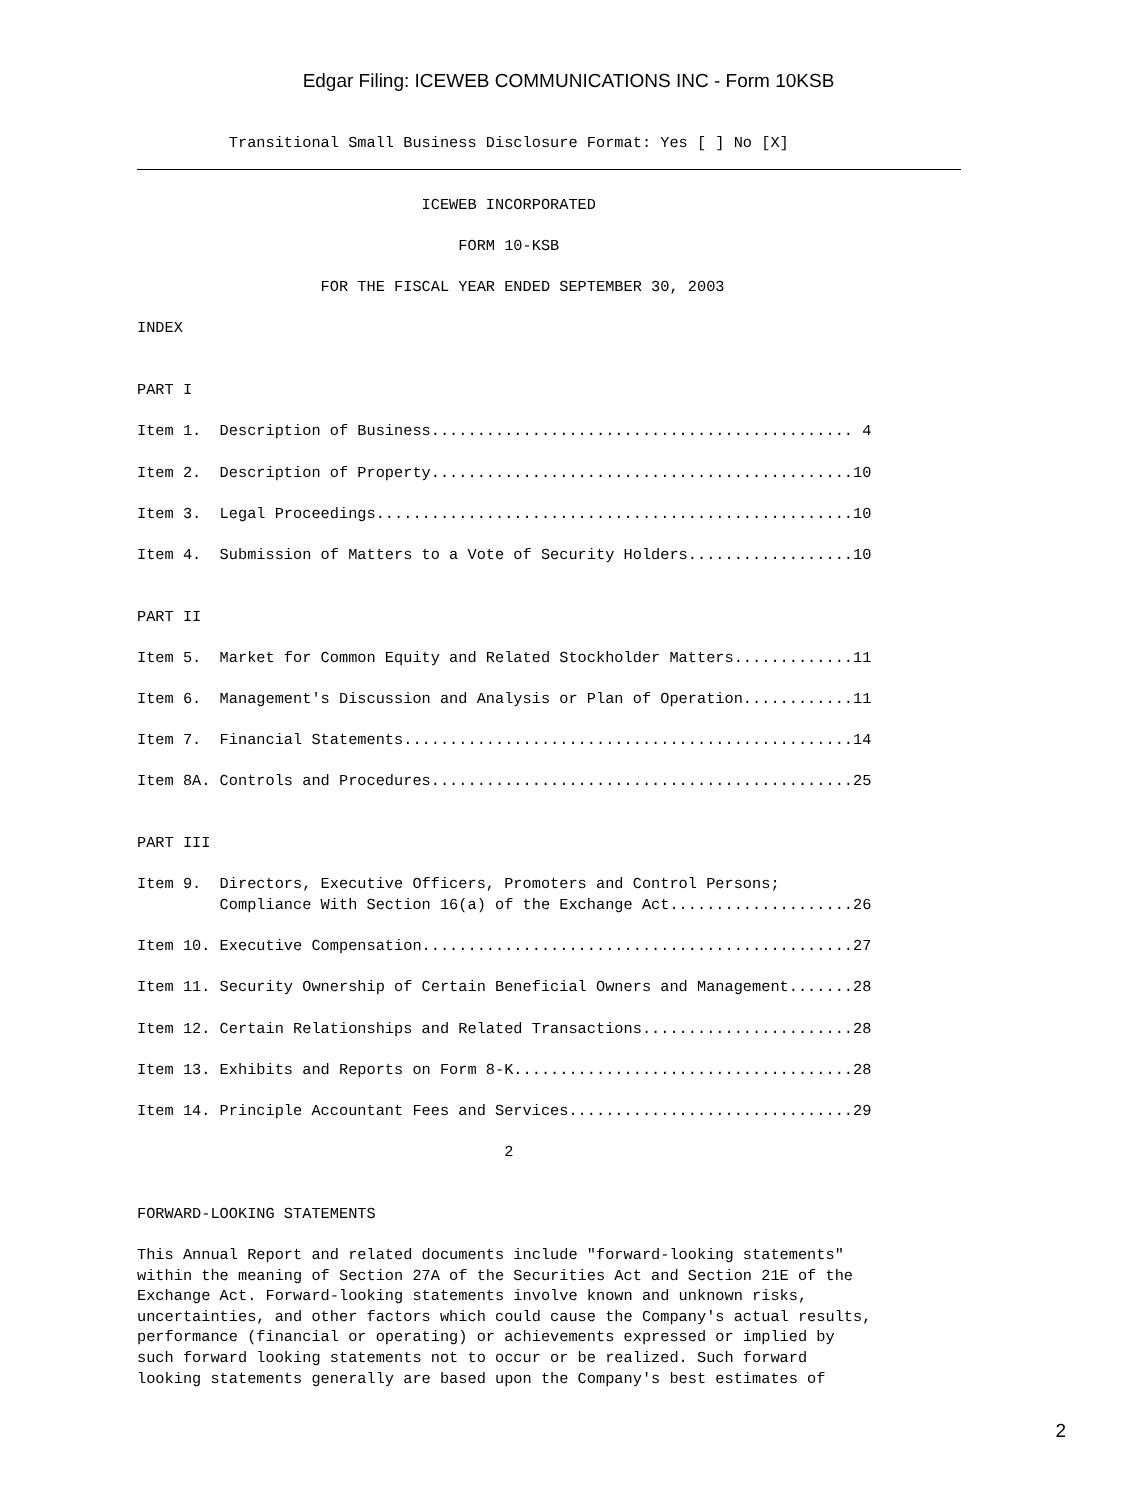Edgar Filing: ICEWEB COMMUNICATIONS INC - Form 10KSB
          Transitional Small Business Disclosure Format: Yes [ ] No [X]


                               ICEWEB INCORPORATED

                                   FORM 10-KSB

                    FOR THE FISCAL YEAR ENDED SEPTEMBER 30, 2003

INDEX


PART I

Item 1.  Description of Business.............................................. 4

Item 2.  Description of Property..............................................10

Item 3.  Legal Proceedings....................................................10

Item 4.  Submission of Matters to a Vote of Security Holders..................10


PART II

Item 5.  Market for Common Equity and Related Stockholder Matters.............11

Item 6.  Management's Discussion and Analysis or Plan of Operation............11

Item 7.  Financial Statements.................................................14

Item 8A. Controls and Procedures..............................................25


PART III

Item 9.  Directors, Executive Officers, Promoters and Control Persons;
         Compliance With Section 16(a) of the Exchange Act....................26

Item 10. Executive Compensation...............................................27

Item 11. Security Ownership of Certain Beneficial Owners and Management.......28

Item 12. Certain Relationships and Related Transactions.......................28

Item 13. Exhibits and Reports on Form 8-K.....................................28

Item 14. Principle Accountant Fees and Services...............................29

                                        2


FORWARD-LOOKING STATEMENTS

This Annual Report and related documents include "forward-looking statements"
within the meaning of Section 27A of the Securities Act and Section 21E of the
Exchange Act. Forward-looking statements involve known and unknown risks,
uncertainties, and other factors which could cause the Company's actual results,
performance (financial or operating) or achievements expressed or implied by
such forward looking statements not to occur or be realized. Such forward
looking statements generally are based upon the Company's best estimates of
2